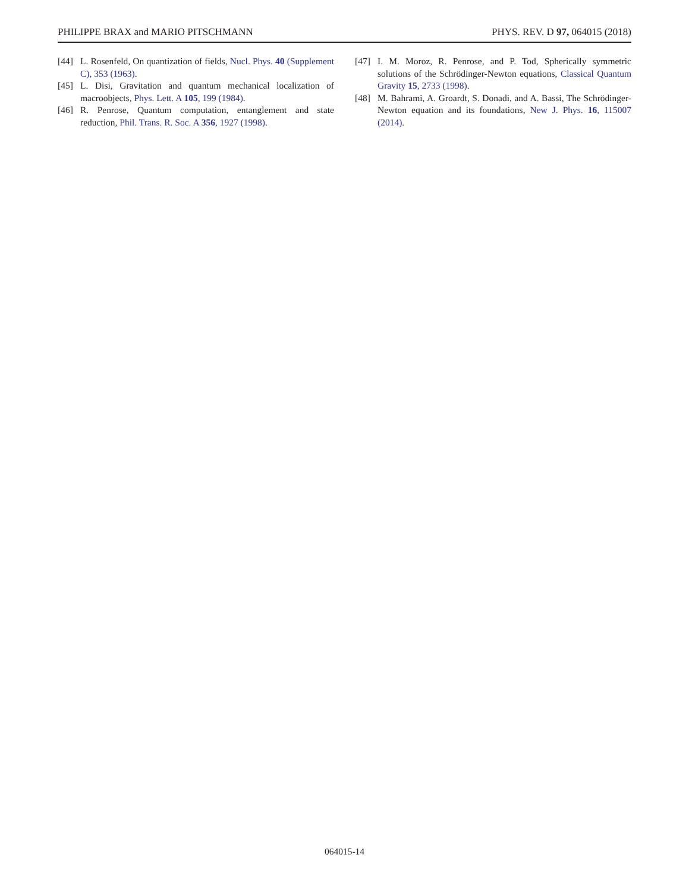PHILIPPE BRAX and MARIO PITSCHMANN PHYS. REV. D 97, 064015 (2018)
[44] L. Rosenfeld, On quantization of fields, Nucl. Phys. 40 (Supplement C), 353 (1963).
[45] L. Disi, Gravitation and quantum mechanical localization of macroobjects, Phys. Lett. A 105, 199 (1984).
[46] R. Penrose, Quantum computation, entanglement and state reduction, Phil. Trans. R. Soc. A 356, 1927 (1998).
[47] I. M. Moroz, R. Penrose, and P. Tod, Spherically symmetric solutions of the Schrödinger-Newton equations, Classical Quantum Gravity 15, 2733 (1998).
[48] M. Bahrami, A. Groardt, S. Donadi, and A. Bassi, The Schrödinger-Newton equation and its foundations, New J. Phys. 16, 115007 (2014).
064015-14